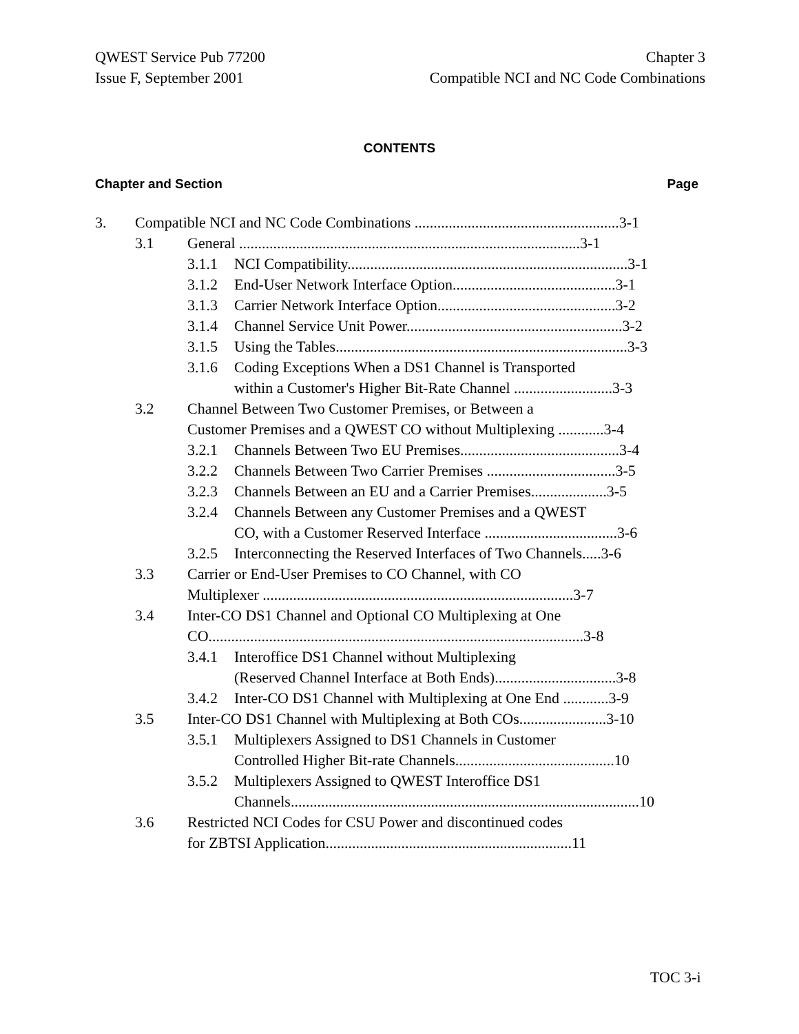QWEST Service Pub 77200
Issue F, September 2001
Chapter 3
Compatible NCI and NC Code Combinations
CONTENTS
Chapter and Section Page
3. Compatible NCI and NC Code Combinations ......................................................3-1
3.1 General ..........................................................................................3-1
3.1.1 NCI Compatibility..........................................................................3-1
3.1.2 End-User Network Interface Option...........................................3-1
3.1.3 Carrier Network Interface Option...............................................3-2
3.1.4 Channel Service Unit Power.........................................................3-2
3.1.5 Using the Tables.............................................................................3-3
3.1.6 Coding Exceptions When a DS1 Channel is Transported
within a Customer's Higher Bit-Rate Channel ..........................3-3
3.2 Channel Between Two Customer Premises, or Between a
Customer Premises and a QWEST CO without Multiplexing ............3-4
3.2.1 Channels Between Two EU Premises..........................................3-4
3.2.2 Channels Between Two Carrier Premises ..................................3-5
3.2.3 Channels Between an EU and a Carrier Premises....................3-5
3.2.4 Channels Between any Customer Premises and a QWEST
CO, with a Customer Reserved Interface ...................................3-6
3.2.5 Interconnecting the Reserved Interfaces of Two Channels.....3-6
3.3 Carrier or End-User Premises to CO Channel, with CO
Multiplexer ..................................................................................3-7
3.4 Inter-CO DS1 Channel and Optional CO Multiplexing at One
CO...................................................................................................3-8
3.4.1 Interoffice DS1 Channel without Multiplexing
(Reserved Channel Interface at Both Ends)................................3-8
3.4.2 Inter-CO DS1 Channel with Multiplexing at One End ............3-9
3.5 Inter-CO DS1 Channel with Multiplexing at Both COs.......................3-10
3.5.1 Multiplexers Assigned to DS1 Channels in Customer
Controlled Higher Bit-rate Channels..........................................10
3.5.2 Multiplexers Assigned to QWEST Interoffice DS1
Channels............................................................................................10
3.6 Restricted NCI Codes for CSU Power and discontinued codes
for ZBTSI Application.................................................................11
TOC 3-i